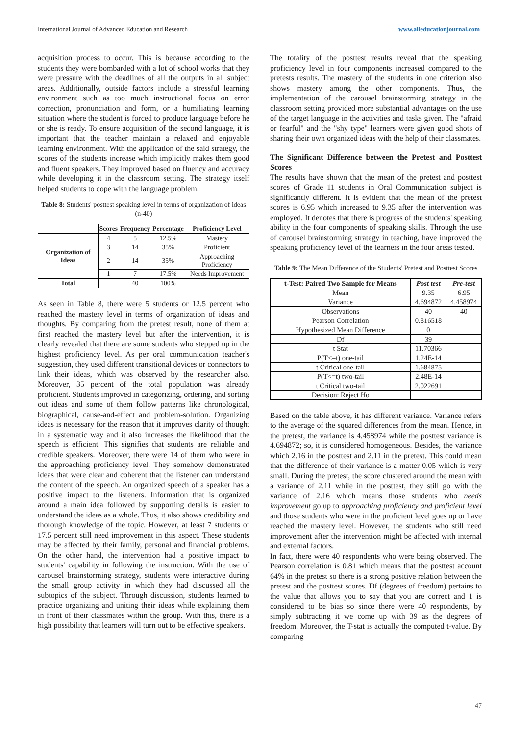International Journal of Advanced Education and Research www.alleducationjournal.com
acquisition process to occur. This is because according to the students they were bombarded with a lot of school works that they were pressure with the deadlines of all the outputs in all subject areas. Additionally, outside factors include a stressful learning environment such as too much instructional focus on error correction, pronunciation and form, or a humiliating learning situation where the student is forced to produce language before he or she is ready. To ensure acquisition of the second language, it is important that the teacher maintain a relaxed and enjoyable learning environment. With the application of the said strategy, the scores of the students increase which implicitly makes them good and fluent speakers. They improved based on fluency and accuracy while developing it in the classroom setting. The strategy itself helped students to cope with the language problem.
Table 8: Students' posttest speaking level in terms of organization of ideas (n-40)
| | Scores | Frequency | Percentage | Proficiency Level |
| --- | --- | --- | --- | --- |
| Organization of Ideas | 4 | 5 | 12.5% | Mastery |
| | 3 | 14 | 35% | Proficient |
| | 2 | 14 | 35% | Approaching Proficiency |
| | 1 | 7 | 17.5% | Needs Improvement |
| Total | | 40 | 100% | |
As seen in Table 8, there were 5 students or 12.5 percent who reached the mastery level in terms of organization of ideas and thoughts. By comparing from the pretest result, none of them at first reached the mastery level but after the intervention, it is clearly revealed that there are some students who stepped up in the highest proficiency level. As per oral communication teacher's suggestion, they used different transitional devices or connectors to link their ideas, which was observed by the researcher also. Moreover, 35 percent of the total population was already proficient. Students improved in categorizing, ordering, and sorting out ideas and some of them follow patterns like chronological, biographical, cause-and-effect and problem-solution. Organizing ideas is necessary for the reason that it improves clarity of thought in a systematic way and it also increases the likelihood that the speech is efficient. This signifies that students are reliable and credible speakers. Moreover, there were 14 of them who were in the approaching proficiency level. They somehow demonstrated ideas that were clear and coherent that the listener can understand the content of the speech. An organized speech of a speaker has a positive impact to the listeners. Information that is organized around a main idea followed by supporting details is easier to understand the ideas as a whole. Thus, it also shows credibility and thorough knowledge of the topic. However, at least 7 students or 17.5 percent still need improvement in this aspect. These students may be affected by their family, personal and financial problems. On the other hand, the intervention had a positive impact to students' capability in following the instruction. With the use of carousel brainstorming strategy, students were interactive during the small group activity in which they had discussed all the subtopics of the subject. Through discussion, students learned to practice organizing and uniting their ideas while explaining them in front of their classmates within the group. With this, there is a high possibility that learners will turn out to be effective speakers.
The totality of the posttest results reveal that the speaking proficiency level in four components increased compared to the pretests results. The mastery of the students in one criterion also shows mastery among the other components. Thus, the implementation of the carousel brainstorming strategy in the classroom setting provided more substantial advantages on the use of the target language in the activities and tasks given. The "afraid or fearful" and the "shy type" learners were given good shots of sharing their own organized ideas with the help of their classmates.
The Significant Difference between the Pretest and Posttest Scores
The results have shown that the mean of the pretest and posttest scores of Grade 11 students in Oral Communication subject is significantly different. It is evident that the mean of the pretest scores is 6.95 which increased to 9.35 after the intervention was employed. It denotes that there is progress of the students' speaking ability in the four components of speaking skills. Through the use of carousel brainstorming strategy in teaching, have improved the speaking proficiency level of the learners in the four areas tested.
Table 9: The Mean Difference of the Students' Pretest and Posttest Scores
| t-Test: Paired Two Sample for Means | Post test | Pre-test |
| --- | --- | --- |
| Mean | 9.35 | 6.95 |
| Variance | 4.694872 | 4.458974 |
| Observations | 40 | 40 |
| Pearson Correlation | 0.816518 | |
| Hypothesized Mean Difference | 0 | |
| Df | 39 | |
| t Stat | 11.70366 | |
| P(T<=t) one-tail | 1.24E-14 | |
| t Critical one-tail | 1.684875 | |
| P(T<=t) two-tail | 2.48E-14 | |
| t Critical two-tail | 2.022691 | |
| Decision: Reject Ho | | |
Based on the table above, it has different variance. Variance refers to the average of the squared differences from the mean. Hence, in the pretest, the variance is 4.458974 while the posttest variance is 4.694872; so, it is considered homogeneous. Besides, the variance which 2.16 in the posttest and 2.11 in the pretest. This could mean that the difference of their variance is a matter 0.05 which is very small. During the pretest, the score clustered around the mean with a variance of 2.11 while in the posttest, they still go with the variance of 2.16 which means those students who needs improvement go up to approaching proficiency and proficient level and those students who were in the proficient level goes up or have reached the mastery level. However, the students who still need improvement after the intervention might be affected with internal and external factors.
In fact, there were 40 respondents who were being observed. The Pearson correlation is 0.81 which means that the posttest account 64% in the pretest so there is a strong positive relation between the pretest and the posttest scores. Df (degrees of freedom) pertains to the value that allows you to say that you are correct and 1 is considered to be bias so since there were 40 respondents, by simply subtracting it we come up with 39 as the degrees of freedom. Moreover, the T-stat is actually the computed t-value. By comparing
47